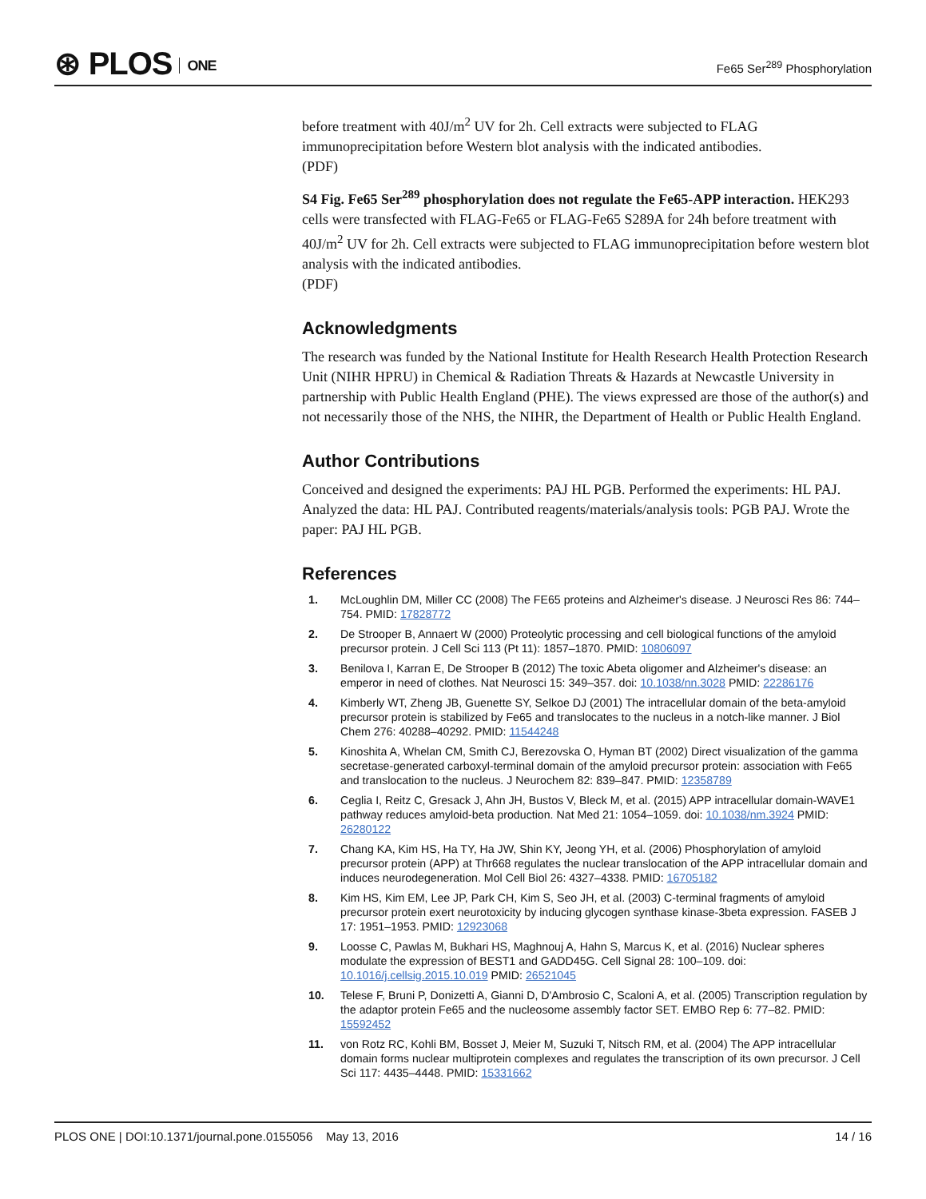⊛ PLOS ONE
Fe65 Ser<sup>289</sup> Phosphorylation
before treatment with 40J/m<sup>2</sup> UV for 2h. Cell extracts were subjected to FLAG immunoprecipitation before Western blot analysis with the indicated antibodies.
(PDF)
S4 Fig. Fe65 Ser<sup>289</sup> phosphorylation does not regulate the Fe65-APP interaction. HEK293 cells were transfected with FLAG-Fe65 or FLAG-Fe65 S289A for 24h before treatment with 40J/m<sup>2</sup> UV for 2h. Cell extracts were subjected to FLAG immunoprecipitation before western blot analysis with the indicated antibodies.
(PDF)
Acknowledgments
The research was funded by the National Institute for Health Research Health Protection Research Unit (NIHR HPRU) in Chemical & Radiation Threats & Hazards at Newcastle University in partnership with Public Health England (PHE). The views expressed are those of the author(s) and not necessarily those of the NHS, the NIHR, the Department of Health or Public Health England.
Author Contributions
Conceived and designed the experiments: PAJ HL PGB. Performed the experiments: HL PAJ. Analyzed the data: HL PAJ. Contributed reagents/materials/analysis tools: PGB PAJ. Wrote the paper: PAJ HL PGB.
References
1. McLoughlin DM, Miller CC (2008) The FE65 proteins and Alzheimer's disease. J Neurosci Res 86: 744–754. PMID: 17828772
2. De Strooper B, Annaert W (2000) Proteolytic processing and cell biological functions of the amyloid precursor protein. J Cell Sci 113 (Pt 11): 1857–1870. PMID: 10806097
3. Benilova I, Karran E, De Strooper B (2012) The toxic Abeta oligomer and Alzheimer's disease: an emperor in need of clothes. Nat Neurosci 15: 349–357. doi: 10.1038/nn.3028 PMID: 22286176
4. Kimberly WT, Zheng JB, Guenette SY, Selkoe DJ (2001) The intracellular domain of the beta-amyloid precursor protein is stabilized by Fe65 and translocates to the nucleus in a notch-like manner. J Biol Chem 276: 40288–40292. PMID: 11544248
5. Kinoshita A, Whelan CM, Smith CJ, Berezovska O, Hyman BT (2002) Direct visualization of the gamma secretase-generated carboxyl-terminal domain of the amyloid precursor protein: association with Fe65 and translocation to the nucleus. J Neurochem 82: 839–847. PMID: 12358789
6. Ceglia I, Reitz C, Gresack J, Ahn JH, Bustos V, Bleck M, et al. (2015) APP intracellular domain-WAVE1 pathway reduces amyloid-beta production. Nat Med 21: 1054–1059. doi: 10.1038/nm.3924 PMID: 26280122
7. Chang KA, Kim HS, Ha TY, Ha JW, Shin KY, Jeong YH, et al. (2006) Phosphorylation of amyloid precursor protein (APP) at Thr668 regulates the nuclear translocation of the APP intracellular domain and induces neurodegeneration. Mol Cell Biol 26: 4327–4338. PMID: 16705182
8. Kim HS, Kim EM, Lee JP, Park CH, Kim S, Seo JH, et al. (2003) C-terminal fragments of amyloid precursor protein exert neurotoxicity by inducing glycogen synthase kinase-3beta expression. FASEB J 17: 1951–1953. PMID: 12923068
9. Loosse C, Pawlas M, Bukhari HS, Maghnouj A, Hahn S, Marcus K, et al. (2016) Nuclear spheres modulate the expression of BEST1 and GADD45G. Cell Signal 28: 100–109. doi: 10.1016/j.cellsig.2015.10.019 PMID: 26521045
10. Telese F, Bruni P, Donizetti A, Gianni D, D'Ambrosio C, Scaloni A, et al. (2005) Transcription regulation by the adaptor protein Fe65 and the nucleosome assembly factor SET. EMBO Rep 6: 77–82. PMID: 15592452
11. von Rotz RC, Kohli BM, Bosset J, Meier M, Suzuki T, Nitsch RM, et al. (2004) The APP intracellular domain forms nuclear multiprotein complexes and regulates the transcription of its own precursor. J Cell Sci 117: 4435–4448. PMID: 15331662
PLOS ONE | DOI:10.1371/journal.pone.0155056 May 13, 2016
14 / 16